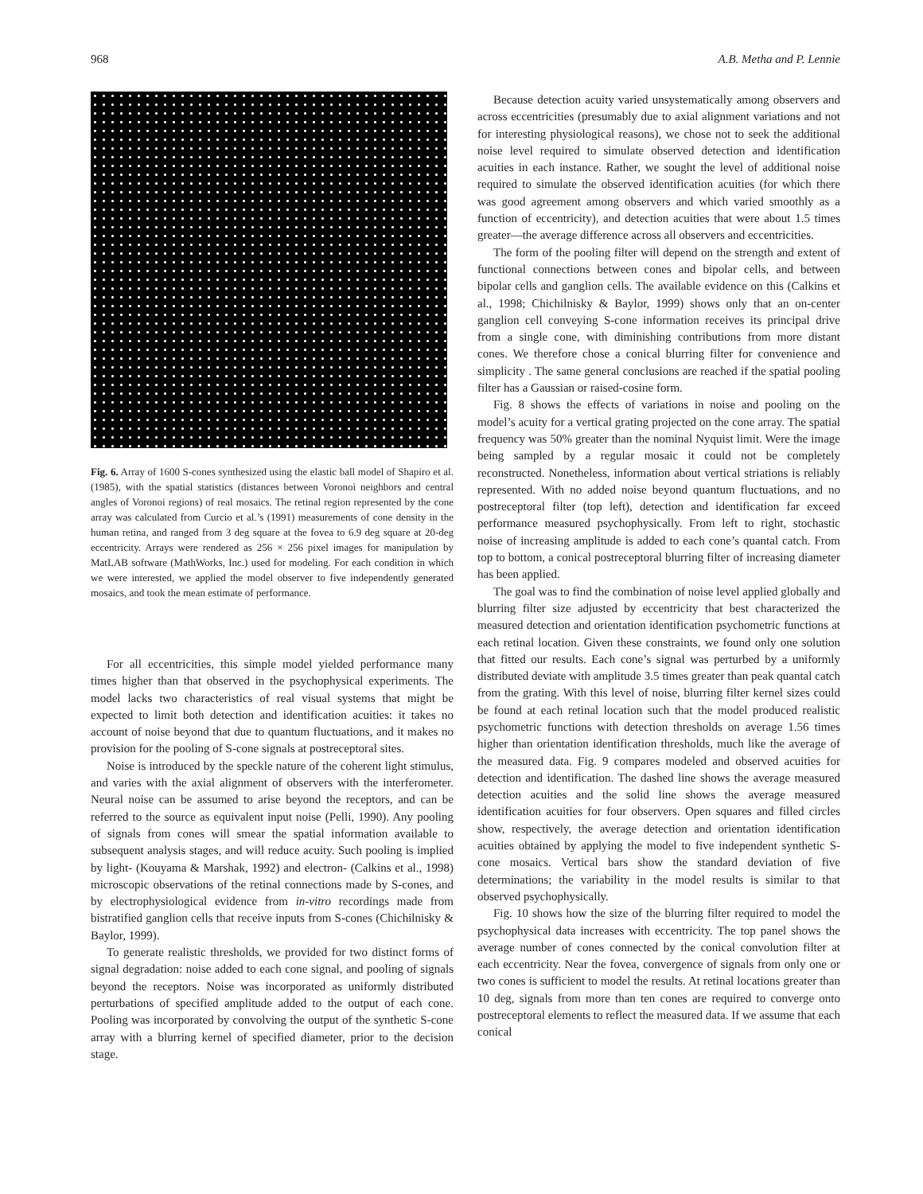968 A.B. Metha and P. Lennie
Fig. 6. Array of 1600 S-cones synthesized using the elastic ball model of Shapiro et al. (1985), with the spatial statistics (distances between Voronoi neighbors and central angles of Voronoi regions) of real mosaics. The retinal region represented by the cone array was calculated from Curcio et al.’s (1991) measurements of cone density in the human retina, and ranged from 3 deg square at the fovea to 6.9 deg square at 20-deg eccentricity. Arrays were rendered as 256 × 256 pixel images for manipulation by MatLAB software (MathWorks, Inc.) used for modeling. For each condition in which we were interested, we applied the model observer to five independently generated mosaics, and took the mean estimate of performance.
For all eccentricities, this simple model yielded performance many times higher than that observed in the psychophysical experiments. The model lacks two characteristics of real visual systems that might be expected to limit both detection and identification acuities: it takes no account of noise beyond that due to quantum fluctuations, and it makes no provision for the pooling of S-cone signals at postreceptoral sites.
Noise is introduced by the speckle nature of the coherent light stimulus, and varies with the axial alignment of observers with the interferometer. Neural noise can be assumed to arise beyond the receptors, and can be referred to the source as equivalent input noise (Pelli, 1990). Any pooling of signals from cones will smear the spatial information available to subsequent analysis stages, and will reduce acuity. Such pooling is implied by light- (Kouyama & Marshak, 1992) and electron- (Calkins et al., 1998) microscopic observations of the retinal connections made by S-cones, and by electrophysiological evidence from in-vitro recordings made from bistratified ganglion cells that receive inputs from S-cones (Chichilnisky & Baylor, 1999).
To generate realistic thresholds, we provided for two distinct forms of signal degradation: noise added to each cone signal, and pooling of signals beyond the receptors. Noise was incorporated as uniformly distributed perturbations of specified amplitude added to the output of each cone. Pooling was incorporated by convolving the output of the synthetic S-cone array with a blurring kernel of specified diameter, prior to the decision stage.
Because detection acuity varied unsystematically among observers and across eccentricities (presumably due to axial alignment variations and not for interesting physiological reasons), we chose not to seek the additional noise level required to simulate observed detection and identification acuities in each instance. Rather, we sought the level of additional noise required to simulate the observed identification acuities (for which there was good agreement among observers and which varied smoothly as a function of eccentricity), and detection acuities that were about 1.5 times greater—the average difference across all observers and eccentricities.
The form of the pooling filter will depend on the strength and extent of functional connections between cones and bipolar cells, and between bipolar cells and ganglion cells. The available evidence on this (Calkins et al., 1998; Chichilnisky & Baylor, 1999) shows only that an on-center ganglion cell conveying S-cone information receives its principal drive from a single cone, with diminishing contributions from more distant cones. We therefore chose a conical blurring filter for convenience and simplicity . The same general conclusions are reached if the spatial pooling filter has a Gaussian or raised-cosine form.
Fig. 8 shows the effects of variations in noise and pooling on the model’s acuity for a vertical grating projected on the cone array. The spatial frequency was 50% greater than the nominal Nyquist limit. Were the image being sampled by a regular mosaic it could not be completely reconstructed. Nonetheless, information about vertical striations is reliably represented. With no added noise beyond quantum fluctuations, and no postreceptoral filter (top left), detection and identification far exceed performance measured psychophysically. From left to right, stochastic noise of increasing amplitude is added to each cone’s quantal catch. From top to bottom, a conical postreceptoral blurring filter of increasing diameter has been applied.
The goal was to find the combination of noise level applied globally and blurring filter size adjusted by eccentricity that best characterized the measured detection and orientation identification psychometric functions at each retinal location. Given these constraints, we found only one solution that fitted our results. Each cone’s signal was perturbed by a uniformly distributed deviate with amplitude 3.5 times greater than peak quantal catch from the grating. With this level of noise, blurring filter kernel sizes could be found at each retinal location such that the model produced realistic psychometric functions with detection thresholds on average 1.56 times higher than orientation identification thresholds, much like the average of the measured data. Fig. 9 compares modeled and observed acuities for detection and identification. The dashed line shows the average measured detection acuities and the solid line shows the average measured identification acuities for four observers. Open squares and filled circles show, respectively, the average detection and orientation identification acuities obtained by applying the model to five independent synthetic S-cone mosaics. Vertical bars show the standard deviation of five determinations; the variability in the model results is similar to that observed psychophysically.
Fig. 10 shows how the size of the blurring filter required to model the psychophysical data increases with eccentricity. The top panel shows the average number of cones connected by the conical convolution filter at each eccentricity. Near the fovea, convergence of signals from only one or two cones is sufficient to model the results. At retinal locations greater than 10 deg, signals from more than ten cones are required to converge onto postreceptoral elements to reflect the measured data. If we assume that each conical